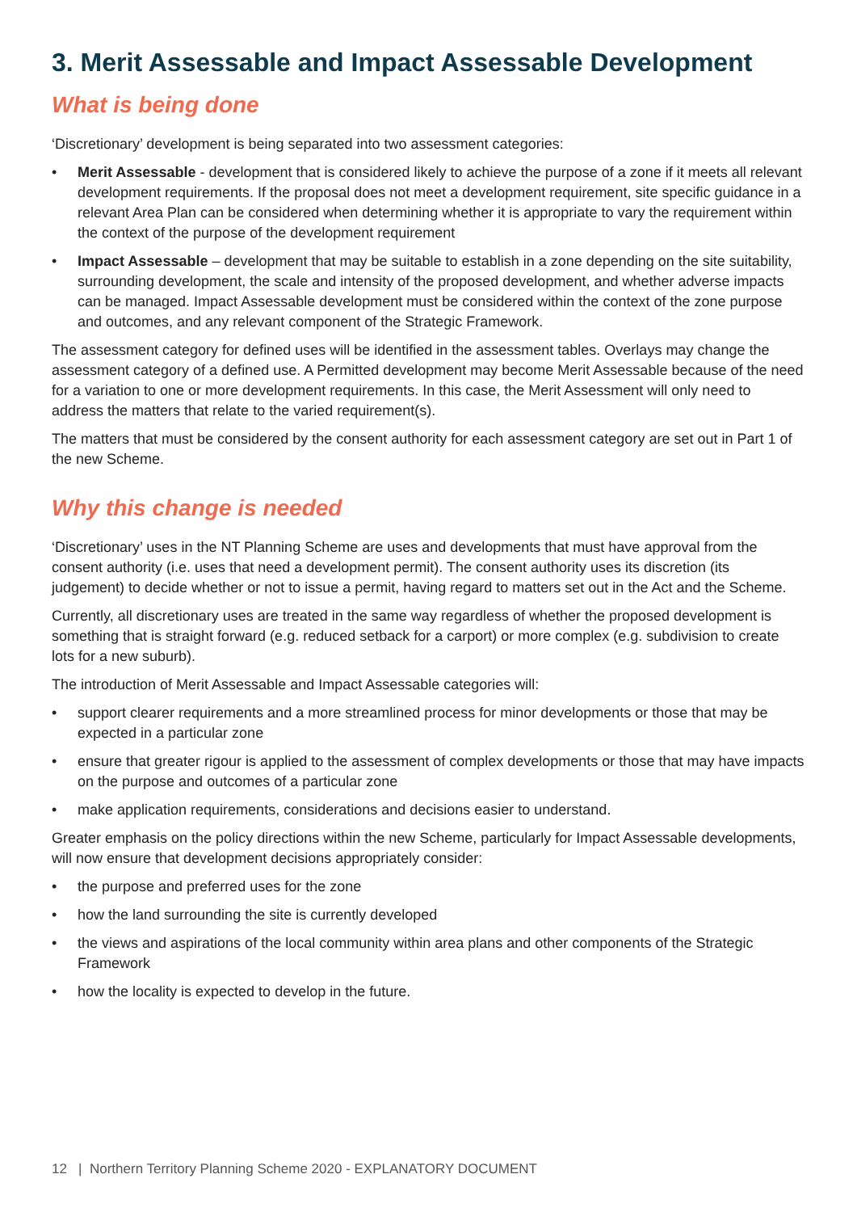3. Merit Assessable and Impact Assessable Development
What is being done
‘Discretionary’ development is being separated into two assessment categories:
• Merit Assessable - development that is considered likely to achieve the purpose of a zone if it meets all relevant development requirements. If the proposal does not meet a development requirement, site specific guidance in a relevant Area Plan can be considered when determining whether it is appropriate to vary the requirement within the context of the purpose of the development requirement
• Impact Assessable – development that may be suitable to establish in a zone depending on the site suitability, surrounding development, the scale and intensity of the proposed development, and whether adverse impacts can be managed. Impact Assessable development must be considered within the context of the zone purpose and outcomes, and any relevant component of the Strategic Framework.
The assessment category for defined uses will be identified in the assessment tables. Overlays may change the assessment category of a defined use. A Permitted development may become Merit Assessable because of the need for a variation to one or more development requirements. In this case, the Merit Assessment will only need to address the matters that relate to the varied requirement(s).
The matters that must be considered by the consent authority for each assessment category are set out in Part 1 of the new Scheme.
Why this change is needed
‘Discretionary’ uses in the NT Planning Scheme are uses and developments that must have approval from the consent authority (i.e. uses that need a development permit). The consent authority uses its discretion (its judgement) to decide whether or not to issue a permit, having regard to matters set out in the Act and the Scheme.
Currently, all discretionary uses are treated in the same way regardless of whether the proposed development is something that is straight forward (e.g. reduced setback for a carport) or more complex (e.g. subdivision to create lots for a new suburb).
The introduction of Merit Assessable and Impact Assessable categories will:
• support clearer requirements and a more streamlined process for minor developments or those that may be expected in a particular zone
• ensure that greater rigour is applied to the assessment of complex developments or those that may have impacts on the purpose and outcomes of a particular zone
• make application requirements, considerations and decisions easier to understand.
Greater emphasis on the policy directions within the new Scheme, particularly for Impact Assessable developments, will now ensure that development decisions appropriately consider:
• the purpose and preferred uses for the zone
• how the land surrounding the site is currently developed
• the views and aspirations of the local community within area plans and other components of the Strategic Framework
• how the locality is expected to develop in the future.
12 | Northern Territory Planning Scheme 2020 - EXPLANATORY DOCUMENT